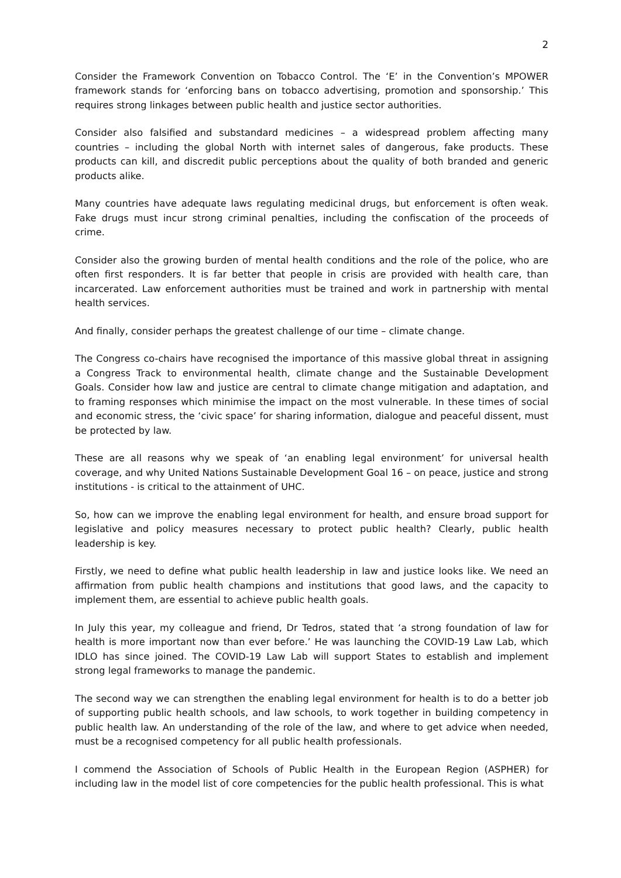2
Consider the Framework Convention on Tobacco Control. The ‘E’ in the Convention’s MPOWER framework stands for ‘enforcing bans on tobacco advertising, promotion and sponsorship.’ This requires strong linkages between public health and justice sector authorities.
Consider also falsified and substandard medicines – a widespread problem affecting many countries – including the global North with internet sales of dangerous, fake products. These products can kill, and discredit public perceptions about the quality of both branded and generic products alike.
Many countries have adequate laws regulating medicinal drugs, but enforcement is often weak. Fake drugs must incur strong criminal penalties, including the confiscation of the proceeds of crime.
Consider also the growing burden of mental health conditions and the role of the police, who are often first responders. It is far better that people in crisis are provided with health care, than incarcerated. Law enforcement authorities must be trained and work in partnership with mental health services.
And finally, consider perhaps the greatest challenge of our time – climate change.
The Congress co-chairs have recognised the importance of this massive global threat in assigning a Congress Track to environmental health, climate change and the Sustainable Development Goals. Consider how law and justice are central to climate change mitigation and adaptation, and to framing responses which minimise the impact on the most vulnerable. In these times of social and economic stress, the ‘civic space’ for sharing information, dialogue and peaceful dissent, must be protected by law.
These are all reasons why we speak of ‘an enabling legal environment’ for universal health coverage, and why United Nations Sustainable Development Goal 16 – on peace, justice and strong institutions - is critical to the attainment of UHC.
So, how can we improve the enabling legal environment for health, and ensure broad support for legislative and policy measures necessary to protect public health? Clearly, public health leadership is key.
Firstly, we need to define what public health leadership in law and justice looks like. We need an affirmation from public health champions and institutions that good laws, and the capacity to implement them, are essential to achieve public health goals.
In July this year, my colleague and friend, Dr Tedros, stated that ‘a strong foundation of law for health is more important now than ever before.’ He was launching the COVID-19 Law Lab, which IDLO has since joined. The COVID-19 Law Lab will support States to establish and implement strong legal frameworks to manage the pandemic.
The second way we can strengthen the enabling legal environment for health is to do a better job of supporting public health schools, and law schools, to work together in building competency in public health law. An understanding of the role of the law, and where to get advice when needed, must be a recognised competency for all public health professionals.
I commend the Association of Schools of Public Health in the European Region (ASPHER) for including law in the model list of core competencies for the public health professional. This is what